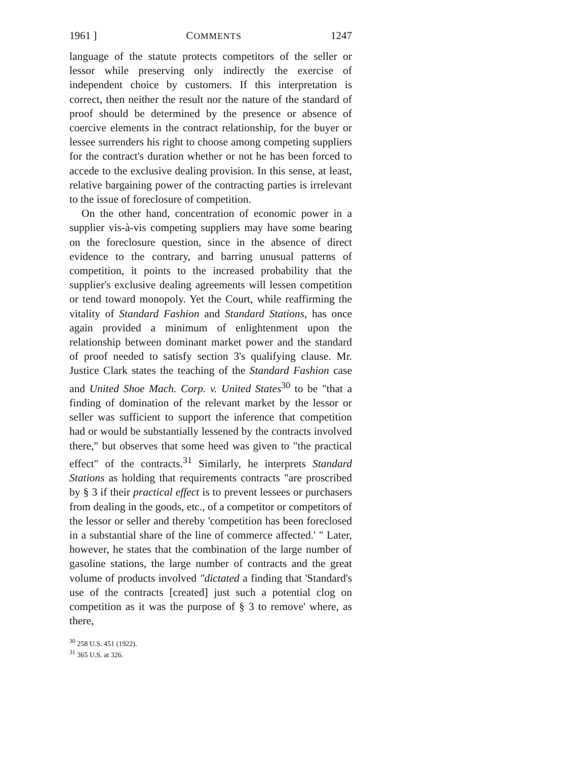1961 ] COMMENTS 1247
language of the statute protects competitors of the seller or lessor while preserving only indirectly the exercise of independent choice by customers. If this interpretation is correct, then neither the result nor the nature of the standard of proof should be determined by the presence or absence of coercive elements in the contract relationship, for the buyer or lessee surrenders his right to choose among competing suppliers for the contract's duration whether or not he has been forced to accede to the exclusive dealing provision. In this sense, at least, relative bargaining power of the contracting parties is irrelevant to the issue of foreclosure of competition.
On the other hand, concentration of economic power in a supplier vis-à-vis competing suppliers may have some bearing on the foreclosure question, since in the absence of direct evidence to the contrary, and barring unusual patterns of competition, it points to the increased probability that the supplier's exclusive dealing agreements will lessen competition or tend toward monopoly. Yet the Court, while reaffirming the vitality of Standard Fashion and Standard Stations, has once again provided a minimum of enlightenment upon the relationship between dominant market power and the standard of proof needed to satisfy section 3's qualifying clause. Mr. Justice Clark states the teaching of the Standard Fashion case and United Shoe Mach. Corp. v. United States<sup>30</sup> to be "that a finding of domination of the relevant market by the lessor or seller was sufficient to support the inference that competition had or would be substantially lessened by the contracts involved there," but observes that some heed was given to "the practical effect" of the contracts.<sup>31</sup> Similarly, he interprets Standard Stations as holding that requirements contracts "are proscribed by § 3 if their practical effect is to prevent lessees or purchasers from dealing in the goods, etc., of a competitor or competitors of the lessor or seller and thereby 'competition has been foreclosed in a substantial share of the line of commerce affected.' " Later, however, he states that the combination of the large number of gasoline stations, the large number of contracts and the great volume of products involved "dictated a finding that 'Standard's use of the contracts [created] just such a potential clog on competition as it was the purpose of § 3 to remove' where, as there,
<sup>30</sup> 258 U.S. 451 (1922).
<sup>31</sup> 365 U.S. at 326.